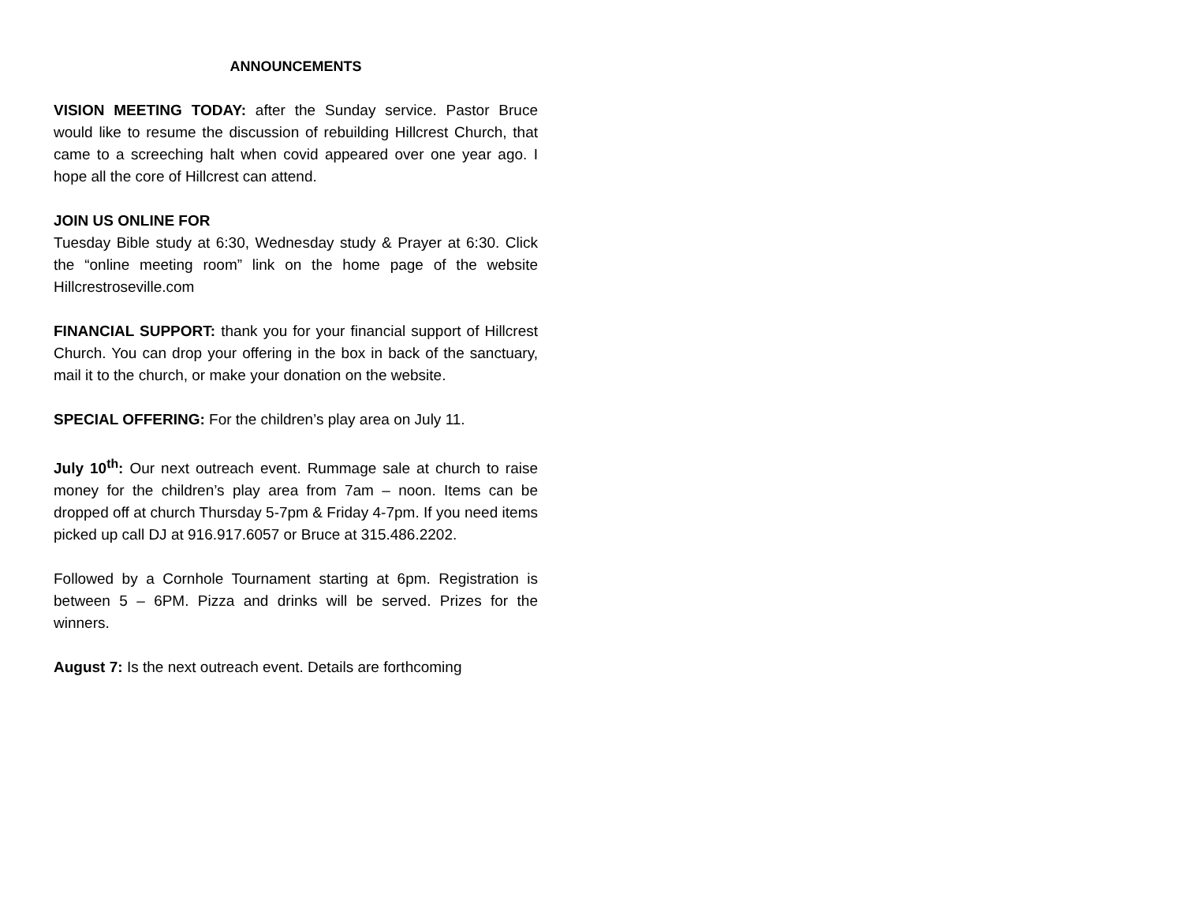ANNOUNCEMENTS
VISION MEETING TODAY: after the Sunday service. Pastor Bruce would like to resume the discussion of rebuilding Hillcrest Church, that came to a screeching halt when covid appeared over one year ago. I hope all the core of Hillcrest can attend.
JOIN US ONLINE FOR
Tuesday Bible study at 6:30, Wednesday study & Prayer at 6:30. Click the “online meeting room” link on the home page of the website Hillcrestroseville.com
FINANCIAL SUPPORT: thank you for your financial support of Hillcrest Church. You can drop your offering in the box in back of the sanctuary, mail it to the church, or make your donation on the website.
SPECIAL OFFERING: For the children’s play area on July 11.
July 10<sup>th</sup>: Our next outreach event. Rummage sale at church to raise money for the children’s play area from 7am – noon. Items can be dropped off at church Thursday 5-7pm & Friday 4-7pm. If you need items picked up call DJ at 916.917.6057 or Bruce at 315.486.2202.
Followed by a Cornhole Tournament starting at 6pm. Registration is between 5 – 6PM. Pizza and drinks will be served. Prizes for the winners.
August 7: Is the next outreach event. Details are forthcoming